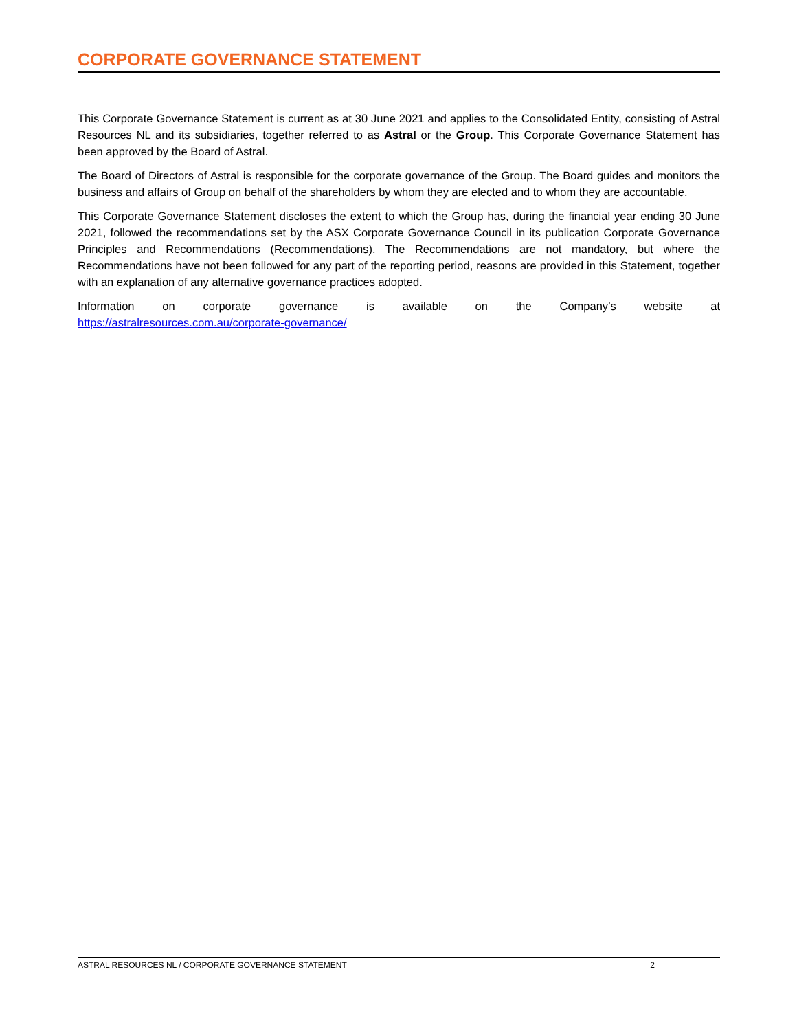CORPORATE GOVERNANCE STATEMENT
This Corporate Governance Statement is current as at 30 June 2021 and applies to the Consolidated Entity, consisting of Astral Resources NL and its subsidiaries, together referred to as Astral or the Group. This Corporate Governance Statement has been approved by the Board of Astral.
The Board of Directors of Astral is responsible for the corporate governance of the Group. The Board guides and monitors the business and affairs of Group on behalf of the shareholders by whom they are elected and to whom they are accountable.
This Corporate Governance Statement discloses the extent to which the Group has, during the financial year ending 30 June 2021, followed the recommendations set by the ASX Corporate Governance Council in its publication Corporate Governance Principles and Recommendations (Recommendations). The Recommendations are not mandatory, but where the Recommendations have not been followed for any part of the reporting period, reasons are provided in this Statement, together with an explanation of any alternative governance practices adopted.
Information on corporate governance is available on the Company’s website at
https://astralresources.com.au/corporate-governance/
ASTRAL RESOURCES NL / CORPORATE GOVERNANCE STATEMENT 2